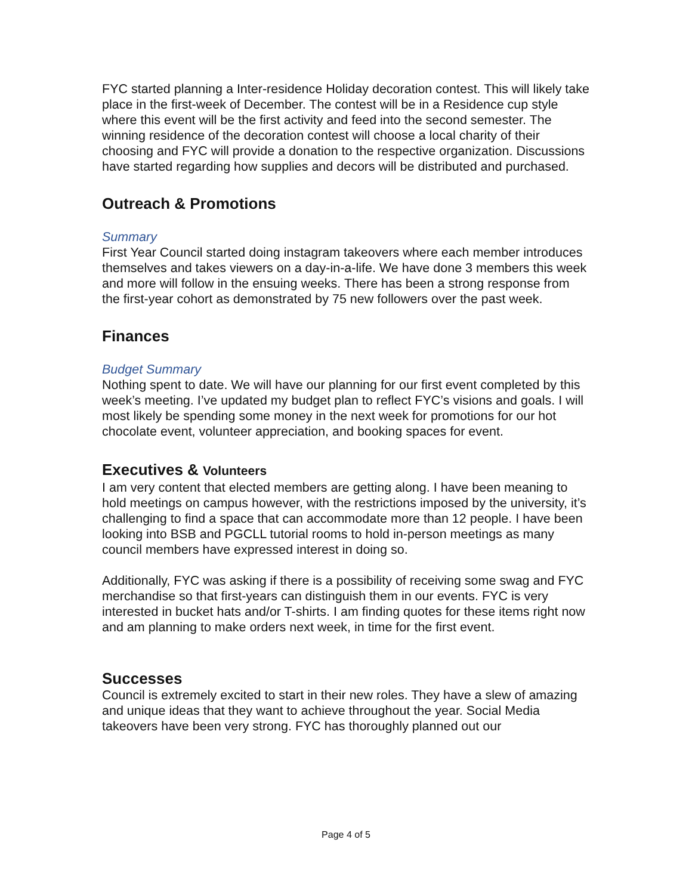FYC started planning a Inter-residence Holiday decoration contest. This will likely take place in the first-week of December. The contest will be in a Residence cup style where this event will be the first activity and feed into the second semester. The winning residence of the decoration contest will choose a local charity of their choosing and FYC will provide a donation to the respective organization. Discussions have started regarding how supplies and decors will be distributed and purchased.
Outreach & Promotions
Summary
First Year Council started doing instagram takeovers where each member introduces themselves and takes viewers on a day-in-a-life. We have done 3 members this week and more will follow in the ensuing weeks. There has been a strong response from the first-year cohort as demonstrated by 75 new followers over the past week.
Finances
Budget Summary
Nothing spent to date. We will have our planning for our first event completed by this week’s meeting. I’ve updated my budget plan to reflect FYC’s visions and goals. I will most likely be spending some money in the next week for promotions for our hot chocolate event, volunteer appreciation, and booking spaces for event.
Executives & Volunteers
I am very content that elected members are getting along. I have been meaning to hold meetings on campus however, with the restrictions imposed by the university, it’s challenging to find a space that can accommodate more than 12 people. I have been looking into BSB and PGCLL tutorial rooms to hold in-person meetings as many council members have expressed interest in doing so.
Additionally, FYC was asking if there is a possibility of receiving some swag and FYC merchandise so that first-years can distinguish them in our events. FYC is very interested in bucket hats and/or T-shirts. I am finding quotes for these items right now and am planning to make orders next week, in time for the first event.
Successes
Council is extremely excited to start in their new roles. They have a slew of amazing and unique ideas that they want to achieve throughout the year. Social Media takeovers have been very strong. FYC has thoroughly planned out our
Page 4 of 5